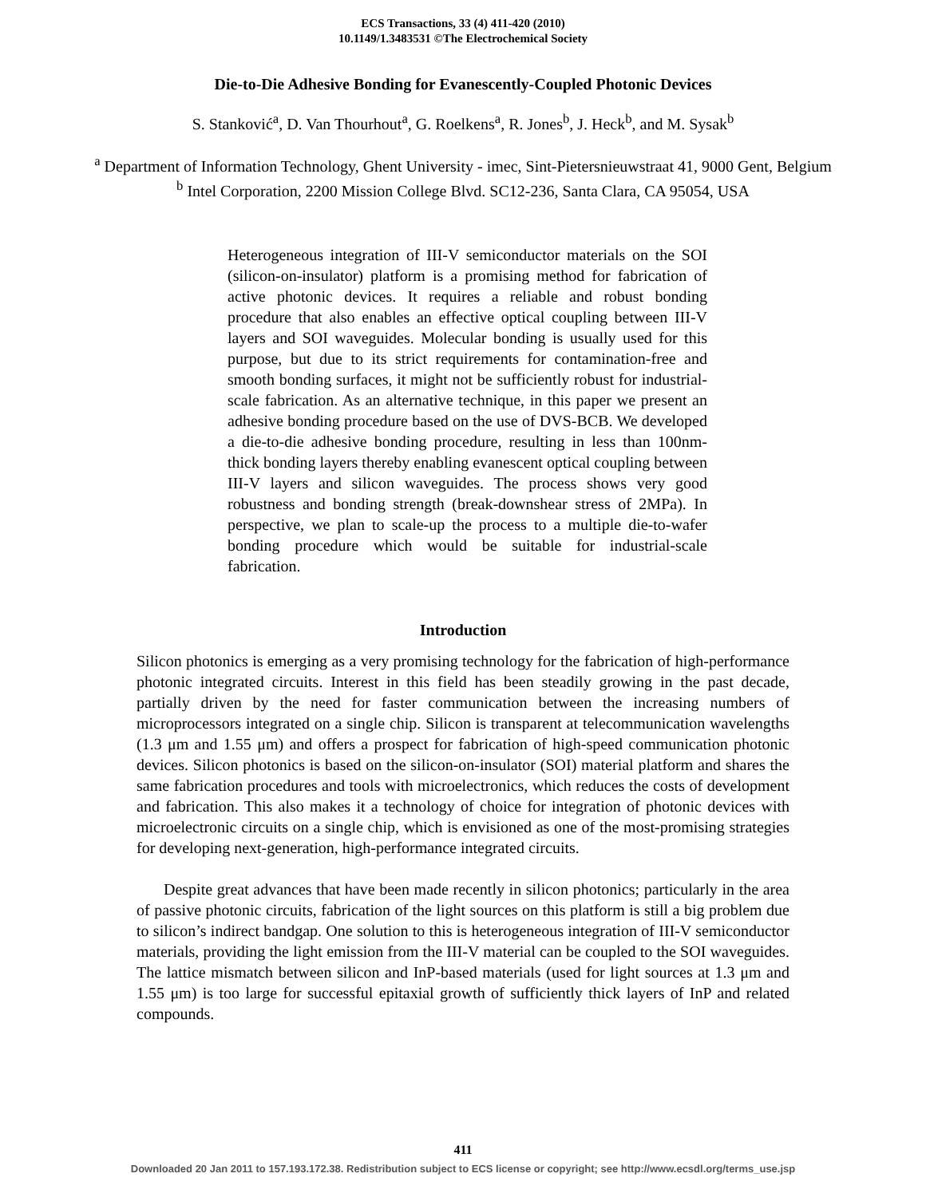ECS Transactions, 33 (4) 411-420 (2010)
10.1149/1.3483531 ©The Electrochemical Society
Die-to-Die Adhesive Bonding for Evanescently-Coupled Photonic Devices
S. Stanković<sup>a</sup>, D. Van Thourhout<sup>a</sup>, G. Roelkens<sup>a</sup>, R. Jones<sup>b</sup>, J. Heck<sup>b</sup>, and M. Sysak<sup>b</sup>
<sup>a</sup> Department of Information Technology, Ghent University - imec, Sint-Pietersnieuwstraat 41, 9000 Gent, Belgium
<sup>b</sup> Intel Corporation, 2200 Mission College Blvd. SC12-236, Santa Clara, CA 95054, USA
Heterogeneous integration of III-V semiconductor materials on the SOI (silicon-on-insulator) platform is a promising method for fabrication of active photonic devices. It requires a reliable and robust bonding procedure that also enables an effective optical coupling between III-V layers and SOI waveguides. Molecular bonding is usually used for this purpose, but due to its strict requirements for contamination-free and smooth bonding surfaces, it might not be sufficiently robust for industrial-scale fabrication. As an alternative technique, in this paper we present an adhesive bonding procedure based on the use of DVS-BCB. We developed a die-to-die adhesive bonding procedure, resulting in less than 100nm-thick bonding layers thereby enabling evanescent optical coupling between III-V layers and silicon waveguides. The process shows very good robustness and bonding strength (break-downshear stress of 2MPa). In perspective, we plan to scale-up the process to a multiple die-to-wafer bonding procedure which would be suitable for industrial-scale fabrication.
Introduction
Silicon photonics is emerging as a very promising technology for the fabrication of high-performance photonic integrated circuits. Interest in this field has been steadily growing in the past decade, partially driven by the need for faster communication between the increasing numbers of microprocessors integrated on a single chip. Silicon is transparent at telecommunication wavelengths (1.3 μm and 1.55 μm) and offers a prospect for fabrication of high-speed communication photonic devices. Silicon photonics is based on the silicon-on-insulator (SOI) material platform and shares the same fabrication procedures and tools with microelectronics, which reduces the costs of development and fabrication. This also makes it a technology of choice for integration of photonic devices with microelectronic circuits on a single chip, which is envisioned as one of the most-promising strategies for developing next-generation, high-performance integrated circuits.
Despite great advances that have been made recently in silicon photonics; particularly in the area of passive photonic circuits, fabrication of the light sources on this platform is still a big problem due to silicon’s indirect bandgap. One solution to this is heterogeneous integration of III-V semiconductor materials, providing the light emission from the III-V material can be coupled to the SOI waveguides. The lattice mismatch between silicon and InP-based materials (used for light sources at 1.3 μm and 1.55 μm) is too large for successful epitaxial growth of sufficiently thick layers of InP and related compounds.
411
Downloaded 20 Jan 2011 to 157.193.172.38. Redistribution subject to ECS license or copyright; see http://www.ecsdl.org/terms_use.jsp